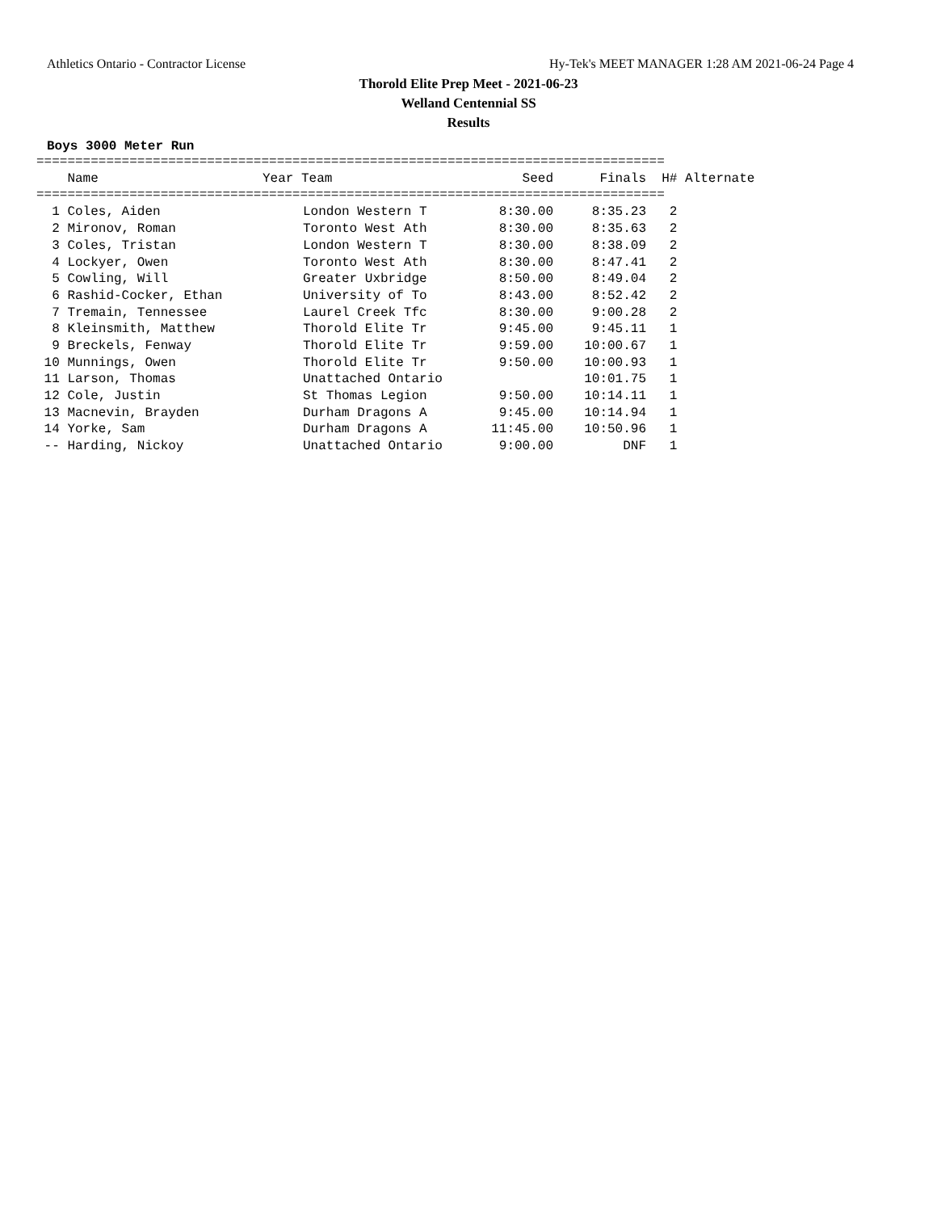Athletics Ontario - Contractor License Hy-Tek's MEET MANAGER 1:28 AM 2021-06-24 Page 4
Thorold Elite Prep Meet - 2021-06-23
Welland Centennial SS
Results
Boys 3000 Meter Run
=================================================================================
| Name | Year Team | Seed | Finals | H# Alternate |
| --- | --- | --- | --- | --- |
=================================================================================
| 1 Coles, Aiden | London Western T | 8:30.00 | 8:35.23 | 2 |
| 2 Mironov, Roman | Toronto West Ath | 8:30.00 | 8:35.63 | 2 |
| 3 Coles, Tristan | London Western T | 8:30.00 | 8:38.09 | 2 |
| 4 Lockyer, Owen | Toronto West Ath | 8:30.00 | 8:47.41 | 2 |
| 5 Cowling, Will | Greater Uxbridge | 8:50.00 | 8:49.04 | 2 |
| 6 Rashid-Cocker, Ethan | University of To | 8:43.00 | 8:52.42 | 2 |
| 7 Tremain, Tennessee | Laurel Creek Tfc | 8:30.00 | 9:00.28 | 2 |
| 8 Kleinsmith, Matthew | Thorold Elite Tr | 9:45.00 | 9:45.11 | 1 |
| 9 Breckels, Fenway | Thorold Elite Tr | 9:59.00 | 10:00.67 | 1 |
| 10 Munnings, Owen | Thorold Elite Tr | 9:50.00 | 10:00.93 | 1 |
| 11 Larson, Thomas | Unattached Ontario | | 10:01.75 | 1 |
| 12 Cole, Justin | St Thomas Legion | 9:50.00 | 10:14.11 | 1 |
| 13 Macnevin, Brayden | Durham Dragons A | 9:45.00 | 10:14.94 | 1 |
| 14 Yorke, Sam | Durham Dragons A | 11:45.00 | 10:50.96 | 1 |
| -- Harding, Nickoy | Unattached Ontario | 9:00.00 | DNF | 1 |